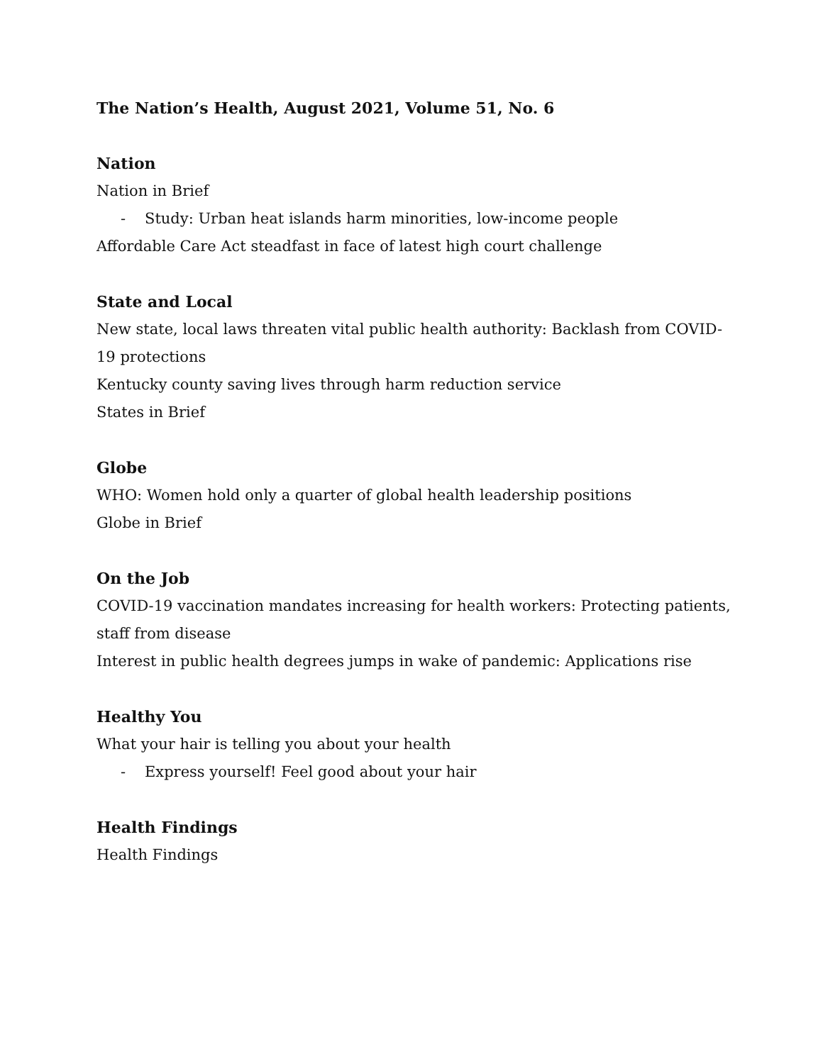The Nation’s Health, August 2021, Volume 51, No. 6
Nation
Nation in Brief
- Study: Urban heat islands harm minorities, low-income people
Affordable Care Act steadfast in face of latest high court challenge
State and Local
New state, local laws threaten vital public health authority: Backlash from COVID-19 protections
Kentucky county saving lives through harm reduction service
States in Brief
Globe
WHO: Women hold only a quarter of global health leadership positions
Globe in Brief
On the Job
COVID-19 vaccination mandates increasing for health workers: Protecting patients, staff from disease
Interest in public health degrees jumps in wake of pandemic: Applications rise
Healthy You
What your hair is telling you about your health
- Express yourself! Feel good about your hair
Health Findings
Health Findings